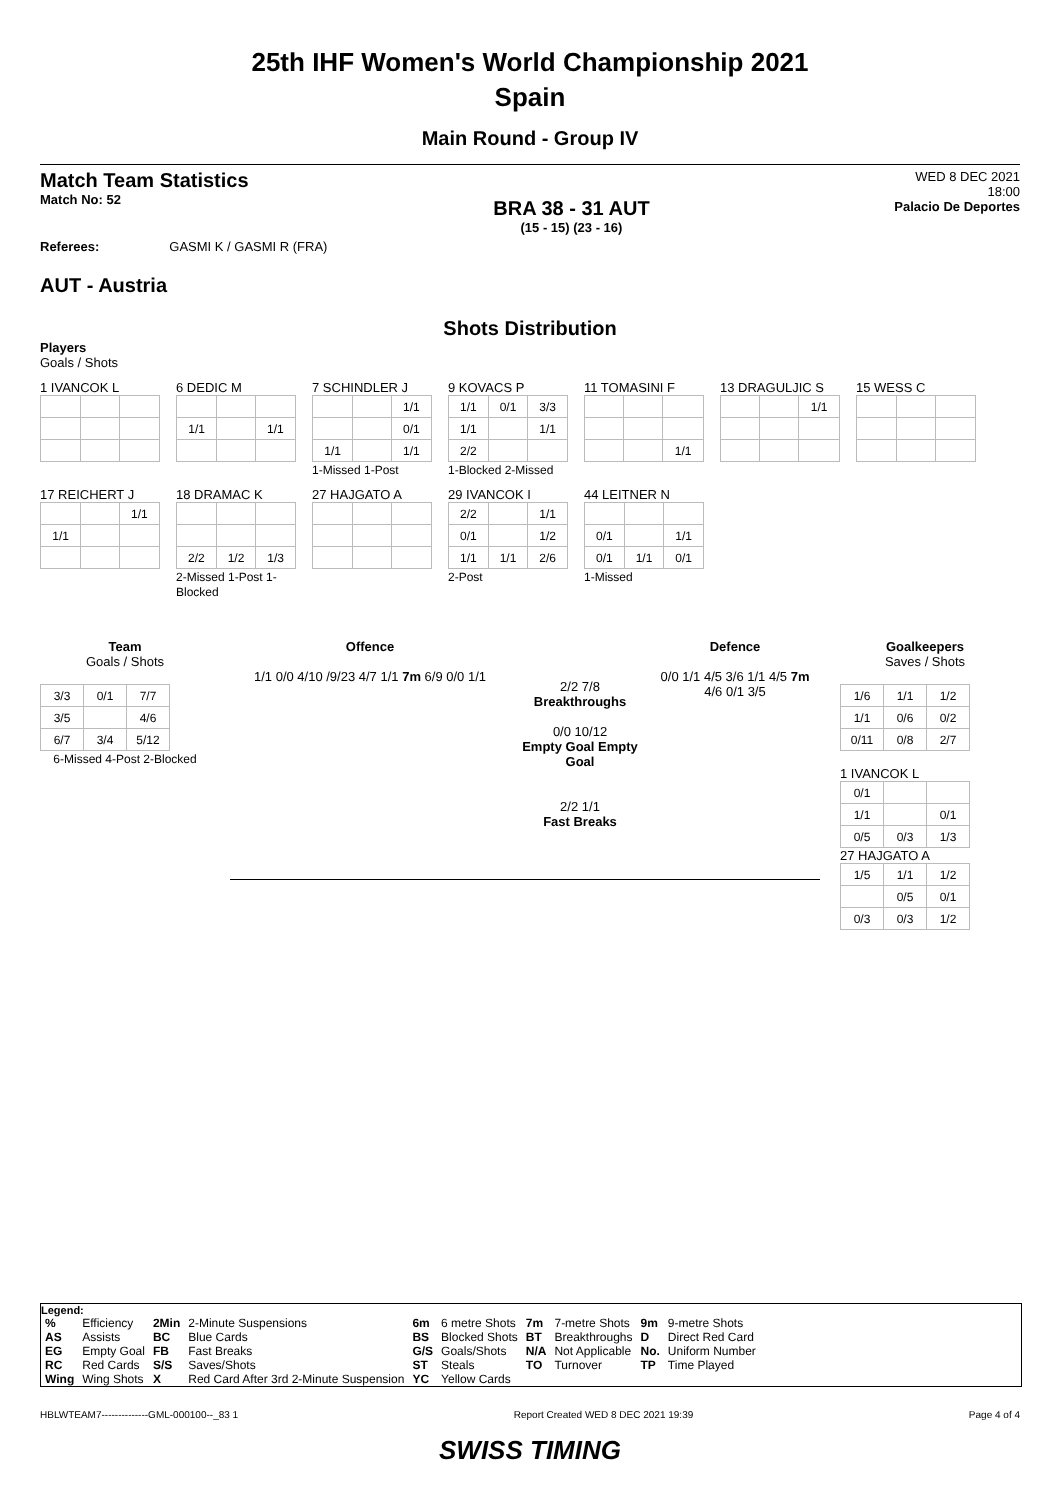25th IHF Women's World Championship 2021
Spain
Main Round - Group IV
Match Team Statistics
Match No: 52
BRA 38 - 31 AUT
(15 - 15) (23 - 16)
WED 8 DEC 2021
18:00
Palacio De Deportes
Referees: GASMI K / GASMI R (FRA)
AUT - Austria
Shots Distribution
Players
Goals / Shots
1 IVANCOK L
6 DEDIC M
| 1/1 | | 1/1 |
7 SCHINDLER J
| | | 1/1 |
| | | 0/1 |
| 1/1 | | 1/1 |
1-Missed 1-Post
9 KOVACS P
| 1/1 | 0/1 | 3/3 |
| 1/1 | | 1/1 |
| 2/2 | | |
1-Blocked 2-Missed
11 TOMASINI F
| | | 1/1 |
13 DRAGULJIC S
| | | 1/1 |
15 WESS C
17 REICHERT J
| | | 1/1 |
| 1/1 | | |
18 DRAMAC K
| 2/2 | 1/2 | 1/3 |
2-Missed 1-Post 1-Blocked
27 HAJGATO A
29 IVANCOK I
| 2/2 | | 1/1 |
| 0/1 | | 1/2 |
| 1/1 | 1/1 | 2/6 |
2-Post
44 LEITNER N
| 0/1 | | 1/1 |
| 0/1 | 1/1 | 0/1 |
1-Missed
Team
Goals / Shots
| 3/3 | 0/1 | 7/7 |
| 3/5 | | 4/6 |
| 6/7 | 3/4 | 5/12 |
6-Missed 4-Post 2-Blocked
Offence
1/1 0/0 4/10 /9/23 4/7 1/1 7m 6/9 0/0 1/1
2/2 7/8
Breakthroughs
0/0 10/12
Empty Goal Empty Goal
2/2 1/1
Fast Breaks
Defence
0/0 1/1 4/5 3/6 1/1 4/5 7m 4/6 0/1 3/5
Goalkeepers
Saves / Shots
| 1/6 | 1/1 | 1/2 |
| 1/1 | 0/6 | 0/2 |
| 0/11 | 0/8 | 2/7 |
1 IVANCOK L
| 0/1 | | |
| 1/1 | | 0/1 |
| 0/5 | 0/3 | 1/3 |
27 HAJGATO A
| 1/5 | 1/1 | 1/2 |
| | 0/5 | 0/1 |
| 0/3 | 0/3 | 1/2 |
Legend:
| % | Efficiency | 2Min | 2-Minute Suspensions | 6m | 6 metre Shots | 7m | 7-metre Shots | 9m | 9-metre Shots |
| AS | Assists | BC | Blue Cards | BS | Blocked Shots | BT | Breakthroughs | D | Direct Red Card |
| EG | Empty Goal | FB | Fast Breaks | G/S | Goals/Shots | N/A | Not Applicable | No. | Uniform Number |
| RC | Red Cards | S/S | Saves/Shots | ST | Steals | TO | Turnover | TP | Time Played |
| Wing | Wing Shots | X | Red Card After 3rd 2-Minute Suspension | YC | Yellow Cards | | | | |
HBLWTEAM7--------------GML-000100--_83 1 Report Created WED 8 DEC 2021 19:39 Page 4 of 4
SWISS TIMING